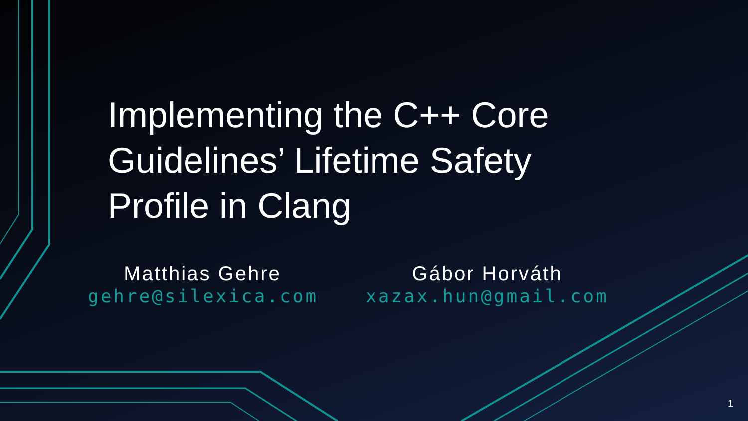Implementing the C++ Core Guidelines’ Lifetime Safety Profile in Clang
Matthias Gehre
gehre@silexica.com
Gábor Horváth
xazax.hun@gmail.com
1